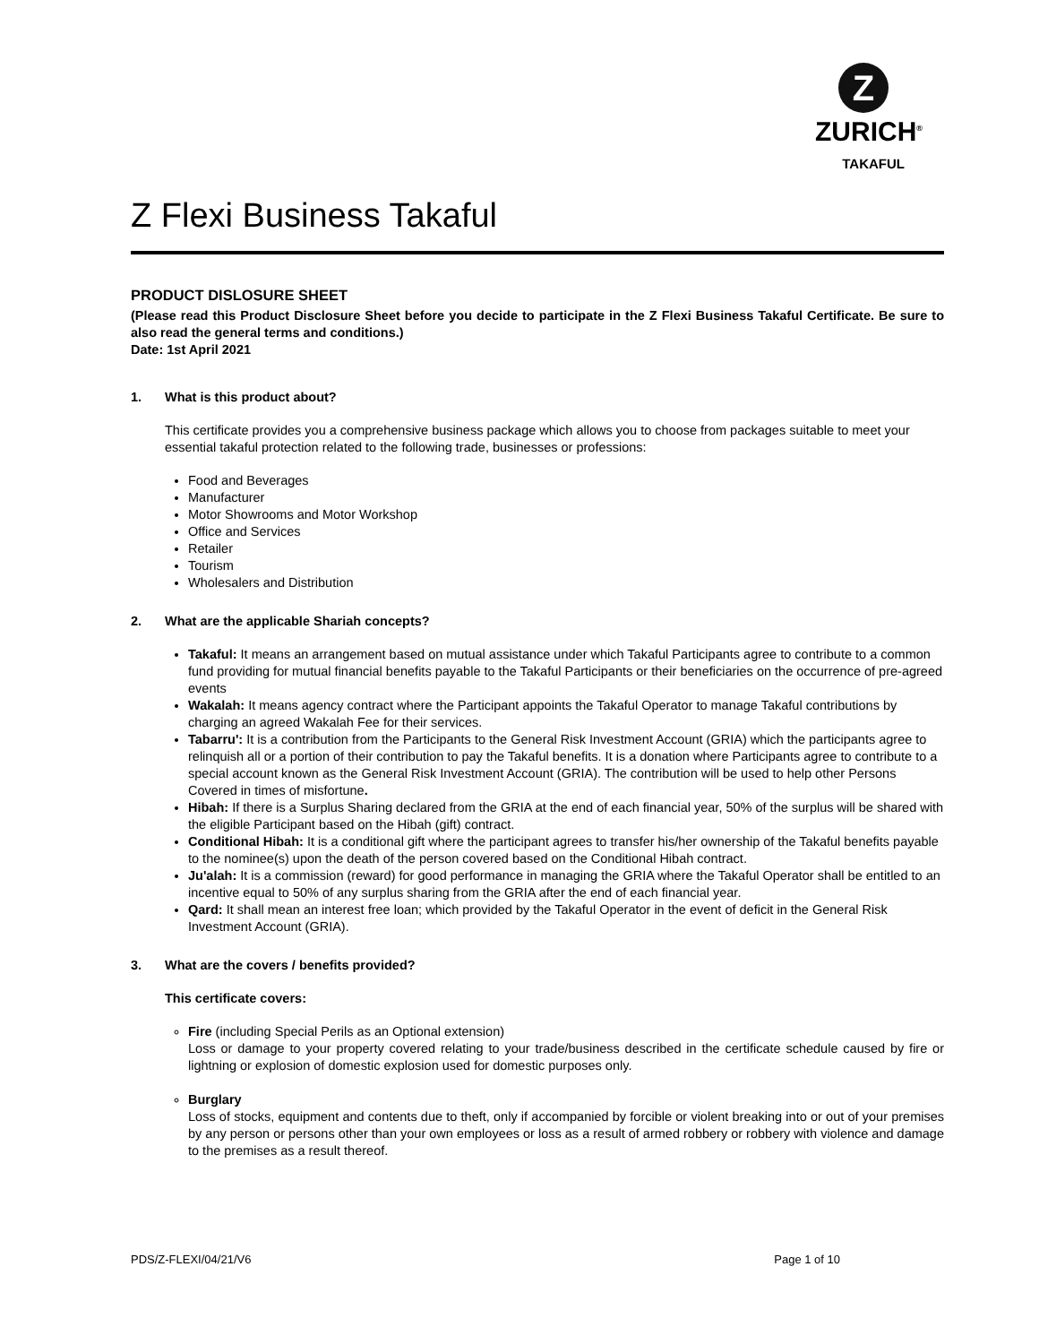Z
ZURICH<sup>®</sup>
TAKAFUL
Z Flexi Business Takaful
PRODUCT DISLOSURE SHEET
(Please read this Product Disclosure Sheet before you decide to participate in the Z Flexi Business Takaful Certificate. Be sure to also read the general terms and conditions.)
Date: 1st April 2021
1. What is this product about?
This certificate provides you a comprehensive business package which allows you to choose from packages suitable to meet your essential takaful protection related to the following trade, businesses or professions:
Food and Beverages
Manufacturer
Motor Showrooms and Motor Workshop
Office and Services
Retailer
Tourism
Wholesalers and Distribution
2. What are the applicable Shariah concepts?
Takaful: It means an arrangement based on mutual assistance under which Takaful Participants agree to contribute to a common fund providing for mutual financial benefits payable to the Takaful Participants or their beneficiaries on the occurrence of pre-agreed events
Wakalah: It means agency contract where the Participant appoints the Takaful Operator to manage Takaful contributions by charging an agreed Wakalah Fee for their services.
Tabarru': It is a contribution from the Participants to the General Risk Investment Account (GRIA) which the participants agree to relinquish all or a portion of their contribution to pay the Takaful benefits. It is a donation where Participants agree to contribute to a special account known as the General Risk Investment Account (GRIA). The contribution will be used to help other Persons Covered in times of misfortune.
Hibah: If there is a Surplus Sharing declared from the GRIA at the end of each financial year, 50% of the surplus will be shared with the eligible Participant based on the Hibah (gift) contract.
Conditional Hibah: It is a conditional gift where the participant agrees to transfer his/her ownership of the Takaful benefits payable to the nominee(s) upon the death of the person covered based on the Conditional Hibah contract.
Ju'alah: It is a commission (reward) for good performance in managing the GRIA where the Takaful Operator shall be entitled to an incentive equal to 50% of any surplus sharing from the GRIA after the end of each financial year.
Qard: It shall mean an interest free loan; which provided by the Takaful Operator in the event of deficit in the General Risk Investment Account (GRIA).
3. What are the covers / benefits provided?
This certificate covers:
Fire (including Special Perils as an Optional extension)
Loss or damage to your property covered relating to your trade/business described in the certificate schedule caused by fire or lightning or explosion of domestic explosion used for domestic purposes only.
Burglary
Loss of stocks, equipment and contents due to theft, only if accompanied by forcible or violent breaking into or out of your premises by any person or persons other than your own employees or loss as a result of armed robbery or robbery with violence and damage to the premises as a result thereof.
PDS/Z-FLEXI/04/21/V6 Page 1 of 10